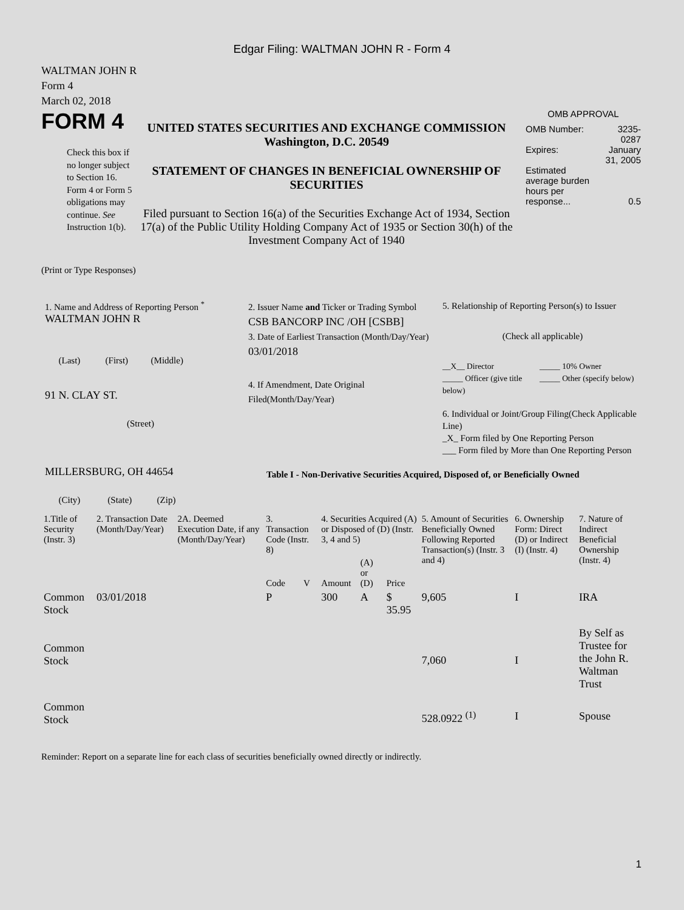Edgar Filing: WALTMAN JOHN R - Form 4
WALTMAN JOHN R
Form 4
March 02, 2018
FORM 4
Check this box if no longer subject to Section 16. Form 4 or Form 5 obligations may continue. See Instruction 1(b).
UNITED STATES SECURITIES AND EXCHANGE COMMISSION
Washington, D.C. 20549
STATEMENT OF CHANGES IN BENEFICIAL OWNERSHIP OF SECURITIES
Filed pursuant to Section 16(a) of the Securities Exchange Act of 1934, Section 17(a) of the Public Utility Holding Company Act of 1935 or Section 30(h) of the Investment Company Act of 1940
OMB APPROVAL
| OMB Number: | 3235-0287 |
| Expires: | January 31, 2005 |
| Estimated average burden hours per response... | 0.5 |
(Print or Type Responses)
1. Name and Address of Reporting Person <sup>*</sup>
WALTMAN JOHN R
(Last) (First) (Middle)
91 N. CLAY ST.
(Street)
MILLERSBURG, OH 44654
(City) (State) (Zip)
2. Issuer Name and Ticker or Trading Symbol
CSB BANCORP INC /OH [CSBB]
3. Date of Earliest Transaction (Month/Day/Year)
03/01/2018
4. If Amendment, Date Original Filed(Month/Day/Year)
5. Relationship of Reporting Person(s) to Issuer
(Check all applicable)
__X__ Director
_____ Officer (give title below)
_____ 10% Owner
_____ Other (specify below)
6. Individual or Joint/Group Filing(Check Applicable Line)
_X_ Form filed by One Reporting Person
___ Form filed by More than One Reporting Person
Table I - Non-Derivative Securities Acquired, Disposed of, or Beneficially Owned
| 1.Title of Security (Instr. 3) | 2. Transaction Date (Month/Day/Year) | 2A. Deemed Execution Date, if any (Month/Day/Year) | 3. Transaction Code (Instr. 8) | | 4. Securities Acquired (A) or Disposed of (D) (Instr. 3, 4 and 5) | | | 5. Amount of Securities Beneficially Owned Following Reported Transaction(s) (Instr. 3 and 4) | 6. Ownership Form: Direct (D) or Indirect (I) (Instr. 4) | 7. Nature of Indirect Beneficial Ownership (Instr. 4) |
| --- | --- | --- | --- | --- | --- | --- | --- | --- | --- | --- |
| | | | Code | V | Amount | (A) or (D) | Price | | | |
| Common Stock | 03/01/2018 | | P | | 300 | A | $ 35.95 | 9,605 | I | IRA |
| Common Stock | | | | | | | | 7,060 | I | By Self as Trustee for the John R. Waltman Trust |
| Common Stock | | | | | | | | 528.0922 <sup>(1)</sup> | I | Spouse |
Reminder: Report on a separate line for each class of securities beneficially owned directly or indirectly.
1